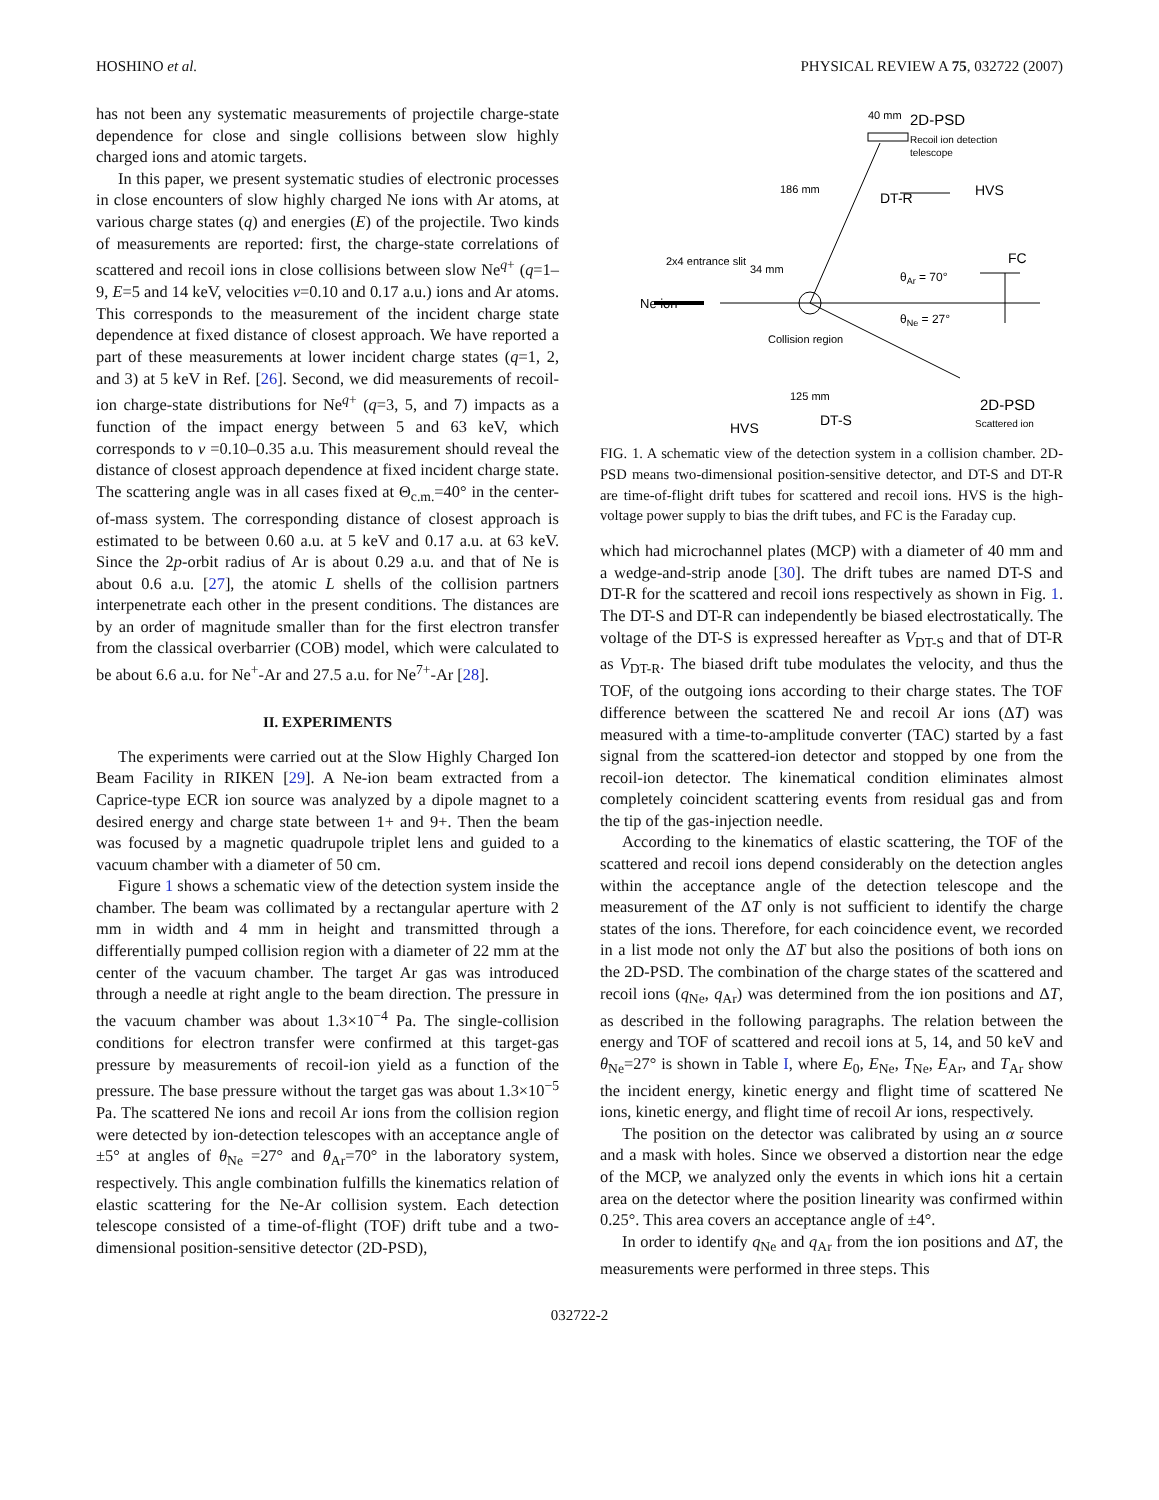HOSHINO et al. PHYSICAL REVIEW A 75, 032722 (2007)
has not been any systematic measurements of projectile charge-state dependence for close and single collisions between slow highly charged ions and atomic targets.
In this paper, we present systematic studies of electronic processes in close encounters of slow highly charged Ne ions with Ar atoms, at various charge states (q) and energies (E) of the projectile. Two kinds of measurements are reported: first, the charge-state correlations of scattered and recoil ions in close collisions between slow Ne<sup>q+</sup> (q=1–9, E=5 and 14 keV, velocities v=0.10 and 0.17 a.u.) ions and Ar atoms. This corresponds to the measurement of the incident charge state dependence at fixed distance of closest approach. We have reported a part of these measurements at lower incident charge states (q=1, 2, and 3) at 5 keV in Ref. [26]. Second, we did measurements of recoil-ion charge-state distributions for Ne<sup>q+</sup> (q=3, 5, and 7) impacts as a function of the impact energy between 5 and 63 keV, which corresponds to v =0.10–0.35 a.u. This measurement should reveal the distance of closest approach dependence at fixed incident charge state. The scattering angle was in all cases fixed at Θ<sub>c.m.</sub>=40° in the center-of-mass system. The corresponding distance of closest approach is estimated to be between 0.60 a.u. at 5 keV and 0.17 a.u. at 63 keV. Since the 2p-orbit radius of Ar is about 0.29 a.u. and that of Ne is about 0.6 a.u. [27], the atomic L shells of the collision partners interpenetrate each other in the present conditions. The distances are by an order of magnitude smaller than for the first electron transfer from the classical overbarrier (COB) model, which were calculated to be about 6.6 a.u. for Ne<sup>+</sup>-Ar and 27.5 a.u. for Ne<sup>7+</sup>-Ar [28].
II. EXPERIMENTS
The experiments were carried out at the Slow Highly Charged Ion Beam Facility in RIKEN [29]. A Ne-ion beam extracted from a Caprice-type ECR ion source was analyzed by a dipole magnet to a desired energy and charge state between 1+ and 9+. Then the beam was focused by a magnetic quadrupole triplet lens and guided to a vacuum chamber with a diameter of 50 cm.
Figure 1 shows a schematic view of the detection system inside the chamber. The beam was collimated by a rectangular aperture with 2 mm in width and 4 mm in height and transmitted through a differentially pumped collision region with a diameter of 22 mm at the center of the vacuum chamber. The target Ar gas was introduced through a needle at right angle to the beam direction. The pressure in the vacuum chamber was about 1.3×10<sup>−4</sup> Pa. The single-collision conditions for electron transfer were confirmed at this target-gas pressure by measurements of recoil-ion yield as a function of the pressure. The base pressure without the target gas was about 1.3×10<sup>−5</sup> Pa. The scattered Ne ions and recoil Ar ions from the collision region were detected by ion-detection telescopes with an acceptance angle of ±5° at angles of θ<sub>Ne</sub> =27° and θ<sub>Ar</sub>=70° in the laboratory system, respectively. This angle combination fulfills the kinematics relation of elastic scattering for the Ne-Ar collision system. Each detection telescope consisted of a time-of-flight (TOF) drift tube and a two-dimensional position-sensitive detector (2D-PSD),
Ne ion
2x4 entrance slit
Collision region
125 mm
40 mm
2D-PSD
Recoil ion detection
telescope
186 mm
34 mm
DT-R
HVS
FC
θAr = 70°
θNe = 27°
2D-PSD
Scattered ion
DT-S
HVS
FIG. 1. A schematic view of the detection system in a collision chamber. 2D-PSD means two-dimensional position-sensitive detector, and DT-S and DT-R are time-of-flight drift tubes for scattered and recoil ions. HVS is the high-voltage power supply to bias the drift tubes, and FC is the Faraday cup.
which had microchannel plates (MCP) with a diameter of 40 mm and a wedge-and-strip anode [30]. The drift tubes are named DT-S and DT-R for the scattered and recoil ions respectively as shown in Fig. 1. The DT-S and DT-R can independently be biased electrostatically. The voltage of the DT-S is expressed hereafter as V<sub>DT-S</sub> and that of DT-R as V<sub>DT-R</sub>. The biased drift tube modulates the velocity, and thus the TOF, of the outgoing ions according to their charge states. The TOF difference between the scattered Ne and recoil Ar ions (ΔT) was measured with a time-to-amplitude converter (TAC) started by a fast signal from the scattered-ion detector and stopped by one from the recoil-ion detector. The kinematical condition eliminates almost completely coincident scattering events from residual gas and from the tip of the gas-injection needle.
According to the kinematics of elastic scattering, the TOF of the scattered and recoil ions depend considerably on the detection angles within the acceptance angle of the detection telescope and the measurement of the ΔT only is not sufficient to identify the charge states of the ions. Therefore, for each coincidence event, we recorded in a list mode not only the ΔT but also the positions of both ions on the 2D-PSD. The combination of the charge states of the scattered and recoil ions (q<sub>Ne</sub>, q<sub>Ar</sub>) was determined from the ion positions and ΔT, as described in the following paragraphs. The relation between the energy and TOF of scattered and recoil ions at 5, 14, and 50 keV and θ<sub>Ne</sub>=27° is shown in Table I, where E<sub>0</sub>, E<sub>Ne</sub>, T<sub>Ne</sub>, E<sub>Ar</sub>, and T<sub>Ar</sub> show the incident energy, kinetic energy and flight time of scattered Ne ions, kinetic energy, and flight time of recoil Ar ions, respectively.
The position on the detector was calibrated by using an α source and a mask with holes. Since we observed a distortion near the edge of the MCP, we analyzed only the events in which ions hit a certain area on the detector where the position linearity was confirmed within 0.25°. This area covers an acceptance angle of ±4°.
In order to identify q<sub>Ne</sub> and q<sub>Ar</sub> from the ion positions and ΔT, the measurements were performed in three steps. This
032722-2